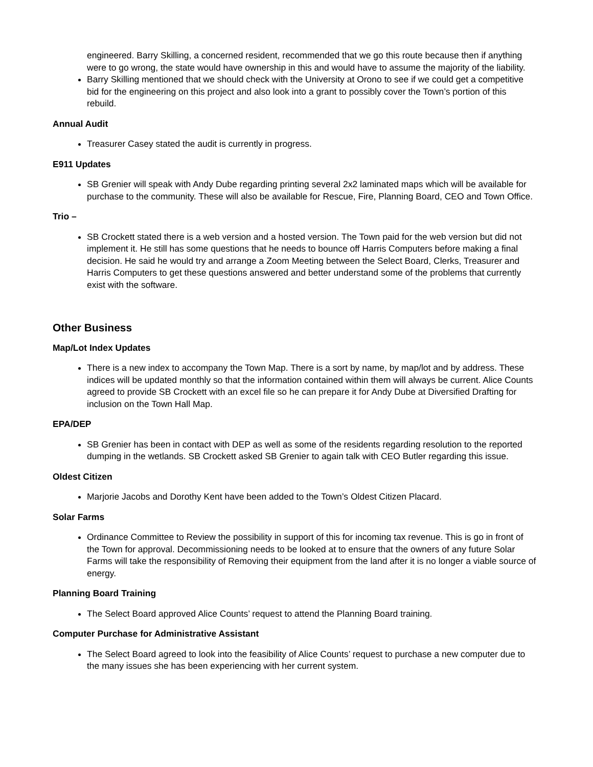engineered. Barry Skilling, a concerned resident, recommended that we go this route because then if anything were to go wrong, the state would have ownership in this and would have to assume the majority of the liability.
Barry Skilling mentioned that we should check with the University at Orono to see if we could get a competitive bid for the engineering on this project and also look into a grant to possibly cover the Town’s portion of this rebuild.
Annual Audit
Treasurer Casey stated the audit is currently in progress.
E911 Updates
SB Grenier will speak with Andy Dube regarding printing several 2x2 laminated maps which will be available for purchase to the community. These will also be available for Rescue, Fire, Planning Board, CEO and Town Office.
Trio –
SB Crockett stated there is a web version and a hosted version. The Town paid for the web version but did not implement it. He still has some questions that he needs to bounce off Harris Computers before making a final decision. He said he would try and arrange a Zoom Meeting between the Select Board, Clerks, Treasurer and Harris Computers to get these questions answered and better understand some of the problems that currently exist with the software.
Other Business
Map/Lot Index Updates
There is a new index to accompany the Town Map. There is a sort by name, by map/lot and by address. These indices will be updated monthly so that the information contained within them will always be current. Alice Counts agreed to provide SB Crockett with an excel file so he can prepare it for Andy Dube at Diversified Drafting for inclusion on the Town Hall Map.
EPA/DEP
SB Grenier has been in contact with DEP as well as some of the residents regarding resolution to the reported dumping in the wetlands. SB Crockett asked SB Grenier to again talk with CEO Butler regarding this issue.
Oldest Citizen
Marjorie Jacobs and Dorothy Kent have been added to the Town’s Oldest Citizen Placard.
Solar Farms
Ordinance Committee to Review the possibility in support of this for incoming tax revenue. This is go in front of the Town for approval. Decommissioning needs to be looked at to ensure that the owners of any future Solar Farms will take the responsibility of Removing their equipment from the land after it is no longer a viable source of energy.
Planning Board Training
The Select Board approved Alice Counts’ request to attend the Planning Board training.
Computer Purchase for Administrative Assistant
The Select Board agreed to look into the feasibility of Alice Counts’ request to purchase a new computer due to the many issues she has been experiencing with her current system.